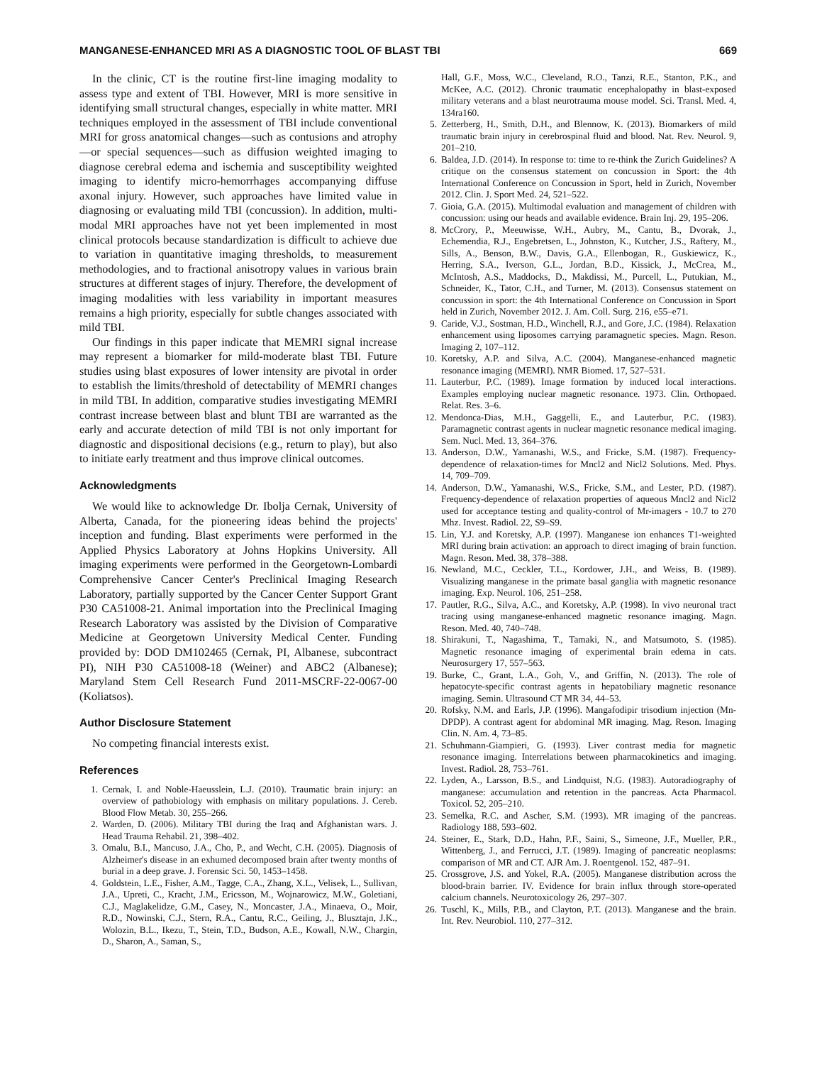MANGANESE-ENHANCED MRI AS A DIAGNOSTIC TOOL OF BLAST TBI 669
In the clinic, CT is the routine first-line imaging modality to assess type and extent of TBI. However, MRI is more sensitive in identifying small structural changes, especially in white matter. MRI techniques employed in the assessment of TBI include conventional MRI for gross anatomical changes—such as contusions and atrophy—or special sequences—such as diffusion weighted imaging to diagnose cerebral edema and ischemia and susceptibility weighted imaging to identify micro-hemorrhages accompanying diffuse axonal injury. However, such approaches have limited value in diagnosing or evaluating mild TBI (concussion). In addition, multi-modal MRI approaches have not yet been implemented in most clinical protocols because standardization is difficult to achieve due to variation in quantitative imaging thresholds, to measurement methodologies, and to fractional anisotropy values in various brain structures at different stages of injury. Therefore, the development of imaging modalities with less variability in important measures remains a high priority, especially for subtle changes associated with mild TBI.
Our findings in this paper indicate that MEMRI signal increase may represent a biomarker for mild-moderate blast TBI. Future studies using blast exposures of lower intensity are pivotal in order to establish the limits/threshold of detectability of MEMRI changes in mild TBI. In addition, comparative studies investigating MEMRI contrast increase between blast and blunt TBI are warranted as the early and accurate detection of mild TBI is not only important for diagnostic and dispositional decisions (e.g., return to play), but also to initiate early treatment and thus improve clinical outcomes.
Acknowledgments
We would like to acknowledge Dr. Ibolja Cernak, University of Alberta, Canada, for the pioneering ideas behind the projects' inception and funding. Blast experiments were performed in the Applied Physics Laboratory at Johns Hopkins University. All imaging experiments were performed in the Georgetown-Lombardi Comprehensive Cancer Center's Preclinical Imaging Research Laboratory, partially supported by the Cancer Center Support Grant P30 CA51008-21. Animal importation into the Preclinical Imaging Research Laboratory was assisted by the Division of Comparative Medicine at Georgetown University Medical Center. Funding provided by: DOD DM102465 (Cernak, PI, Albanese, subcontract PI), NIH P30 CA51008-18 (Weiner) and ABC2 (Albanese); Maryland Stem Cell Research Fund 2011-MSCRF-22-0067-00 (Koliatsos).
Author Disclosure Statement
No competing financial interests exist.
References
1. Cernak, I. and Noble-Haeusslein, L.J. (2010). Traumatic brain injury: an overview of pathobiology with emphasis on military populations. J. Cereb. Blood Flow Metab. 30, 255–266.
2. Warden, D. (2006). Military TBI during the Iraq and Afghanistan wars. J. Head Trauma Rehabil. 21, 398–402.
3. Omalu, B.I., Mancuso, J.A., Cho, P., and Wecht, C.H. (2005). Diagnosis of Alzheimer's disease in an exhumed decomposed brain after twenty months of burial in a deep grave. J. Forensic Sci. 50, 1453–1458.
4. Goldstein, L.E., Fisher, A.M., Tagge, C.A., Zhang, X.L., Velisek, L., Sullivan, J.A., Upreti, C., Kracht, J.M., Ericsson, M., Wojnarowicz, M.W., Goletiani, C.J., Maglakelidze, G.M., Casey, N., Moncaster, J.A., Minaeva, O., Moir, R.D., Nowinski, C.J., Stern, R.A., Cantu, R.C., Geiling, J., Blusztajn, J.K., Wolozin, B.L., Ikezu, T., Stein, T.D., Budson, A.E., Kowall, N.W., Chargin, D., Sharon, A., Saman, S.,
Hall, G.F., Moss, W.C., Cleveland, R.O., Tanzi, R.E., Stanton, P.K., and McKee, A.C. (2012). Chronic traumatic encephalopathy in blast-exposed military veterans and a blast neurotrauma mouse model. Sci. Transl. Med. 4, 134ra160.
5. Zetterberg, H., Smith, D.H., and Blennow, K. (2013). Biomarkers of mild traumatic brain injury in cerebrospinal fluid and blood. Nat. Rev. Neurol. 9, 201–210.
6. Baldea, J.D. (2014). In response to: time to re-think the Zurich Guidelines? A critique on the consensus statement on concussion in Sport: the 4th International Conference on Concussion in Sport, held in Zurich, November 2012. Clin. J. Sport Med. 24, 521–522.
7. Gioia, G.A. (2015). Multimodal evaluation and management of children with concussion: using our heads and available evidence. Brain Inj. 29, 195–206.
8. McCrory, P., Meeuwisse, W.H., Aubry, M., Cantu, B., Dvorak, J., Echemendia, R.J., Engebretsen, L., Johnston, K., Kutcher, J.S., Raftery, M., Sills, A., Benson, B.W., Davis, G.A., Ellenbogan, R., Guskiewicz, K., Herring, S.A., Iverson, G.L., Jordan, B.D., Kissick, J., McCrea, M., McIntosh, A.S., Maddocks, D., Makdissi, M., Purcell, L., Putukian, M., Schneider, K., Tator, C.H., and Turner, M. (2013). Consensus statement on concussion in sport: the 4th International Conference on Concussion in Sport held in Zurich, November 2012. J. Am. Coll. Surg. 216, e55–e71.
9. Caride, V.J., Sostman, H.D., Winchell, R.J., and Gore, J.C. (1984). Relaxation enhancement using liposomes carrying paramagnetic species. Magn. Reson. Imaging 2, 107–112.
10. Koretsky, A.P. and Silva, A.C. (2004). Manganese-enhanced magnetic resonance imaging (MEMRI). NMR Biomed. 17, 527–531.
11. Lauterbur, P.C. (1989). Image formation by induced local interactions. Examples employing nuclear magnetic resonance. 1973. Clin. Orthopaed. Relat. Res. 3–6.
12. Mendonca-Dias, M.H., Gaggelli, E., and Lauterbur, P.C. (1983). Paramagnetic contrast agents in nuclear magnetic resonance medical imaging. Sem. Nucl. Med. 13, 364–376.
13. Anderson, D.W., Yamanashi, W.S., and Fricke, S.M. (1987). Frequency-dependence of relaxation-times for Mncl2 and Nicl2 Solutions. Med. Phys. 14, 709–709.
14. Anderson, D.W., Yamanashi, W.S., Fricke, S.M., and Lester, P.D. (1987). Frequency-dependence of relaxation properties of aqueous Mncl2 and Nicl2 used for acceptance testing and quality-control of Mr-imagers - 10.7 to 270 Mhz. Invest. Radiol. 22, S9–S9.
15. Lin, Y.J. and Koretsky, A.P. (1997). Manganese ion enhances T1-weighted MRI during brain activation: an approach to direct imaging of brain function. Magn. Reson. Med. 38, 378–388.
16. Newland, M.C., Ceckler, T.L., Kordower, J.H., and Weiss, B. (1989). Visualizing manganese in the primate basal ganglia with magnetic resonance imaging. Exp. Neurol. 106, 251–258.
17. Pautler, R.G., Silva, A.C., and Koretsky, A.P. (1998). In vivo neuronal tract tracing using manganese-enhanced magnetic resonance imaging. Magn. Reson. Med. 40, 740–748.
18. Shirakuni, T., Nagashima, T., Tamaki, N., and Matsumoto, S. (1985). Magnetic resonance imaging of experimental brain edema in cats. Neurosurgery 17, 557–563.
19. Burke, C., Grant, L.A., Goh, V., and Griffin, N. (2013). The role of hepatocyte-specific contrast agents in hepatobiliary magnetic resonance imaging. Semin. Ultrasound CT MR 34, 44–53.
20. Rofsky, N.M. and Earls, J.P. (1996). Mangafodipir trisodium injection (Mn-DPDP). A contrast agent for abdominal MR imaging. Mag. Reson. Imaging Clin. N. Am. 4, 73–85.
21. Schuhmann-Giampieri, G. (1993). Liver contrast media for magnetic resonance imaging. Interrelations between pharmacokinetics and imaging. Invest. Radiol. 28, 753–761.
22. Lyden, A., Larsson, B.S., and Lindquist, N.G. (1983). Autoradiography of manganese: accumulation and retention in the pancreas. Acta Pharmacol. Toxicol. 52, 205–210.
23. Semelka, R.C. and Ascher, S.M. (1993). MR imaging of the pancreas. Radiology 188, 593–602.
24. Steiner, E., Stark, D.D., Hahn, P.F., Saini, S., Simeone, J.F., Mueller, P.R., Wittenberg, J., and Ferrucci, J.T. (1989). Imaging of pancreatic neoplasms: comparison of MR and CT. AJR Am. J. Roentgenol. 152, 487–91.
25. Crossgrove, J.S. and Yokel, R.A. (2005). Manganese distribution across the blood-brain barrier. IV. Evidence for brain influx through store-operated calcium channels. Neurotoxicology 26, 297–307.
26. Tuschl, K., Mills, P.B., and Clayton, P.T. (2013). Manganese and the brain. Int. Rev. Neurobiol. 110, 277–312.